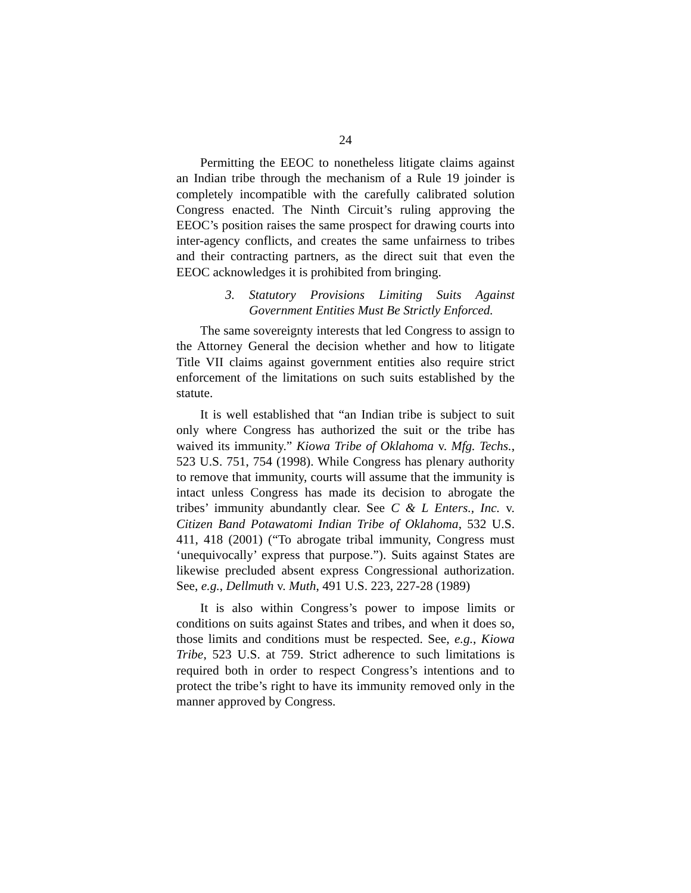24
Permitting the EEOC to nonetheless litigate claims against an Indian tribe through the mechanism of a Rule 19 joinder is completely incompatible with the carefully calibrated solution Congress enacted. The Ninth Circuit’s ruling approving the EEOC’s position raises the same prospect for drawing courts into inter-agency conflicts, and creates the same unfairness to tribes and their contracting partners, as the direct suit that even the EEOC acknowledges it is prohibited from bringing.
3. Statutory Provisions Limiting Suits Against Government Entities Must Be Strictly Enforced.
The same sovereignty interests that led Congress to assign to the Attorney General the decision whether and how to litigate Title VII claims against government entities also require strict enforcement of the limitations on such suits established by the statute.
It is well established that “an Indian tribe is subject to suit only where Congress has authorized the suit or the tribe has waived its immunity.” Kiowa Tribe of Oklahoma v. Mfg. Techs., 523 U.S. 751, 754 (1998). While Congress has plenary authority to remove that immunity, courts will assume that the immunity is intact unless Congress has made its decision to abrogate the tribes’ immunity abundantly clear. See C & L Enters., Inc. v. Citizen Band Potawatomi Indian Tribe of Oklahoma, 532 U.S. 411, 418 (2001) (“To abrogate tribal immunity, Congress must ‘unequivocally’ express that purpose.”). Suits against States are likewise precluded absent express Congressional authorization. See, e.g., Dellmuth v. Muth, 491 U.S. 223, 227-28 (1989)
It is also within Congress’s power to impose limits or conditions on suits against States and tribes, and when it does so, those limits and conditions must be respected. See, e.g., Kiowa Tribe, 523 U.S. at 759. Strict adherence to such limitations is required both in order to respect Congress’s intentions and to protect the tribe’s right to have its immunity removed only in the manner approved by Congress.